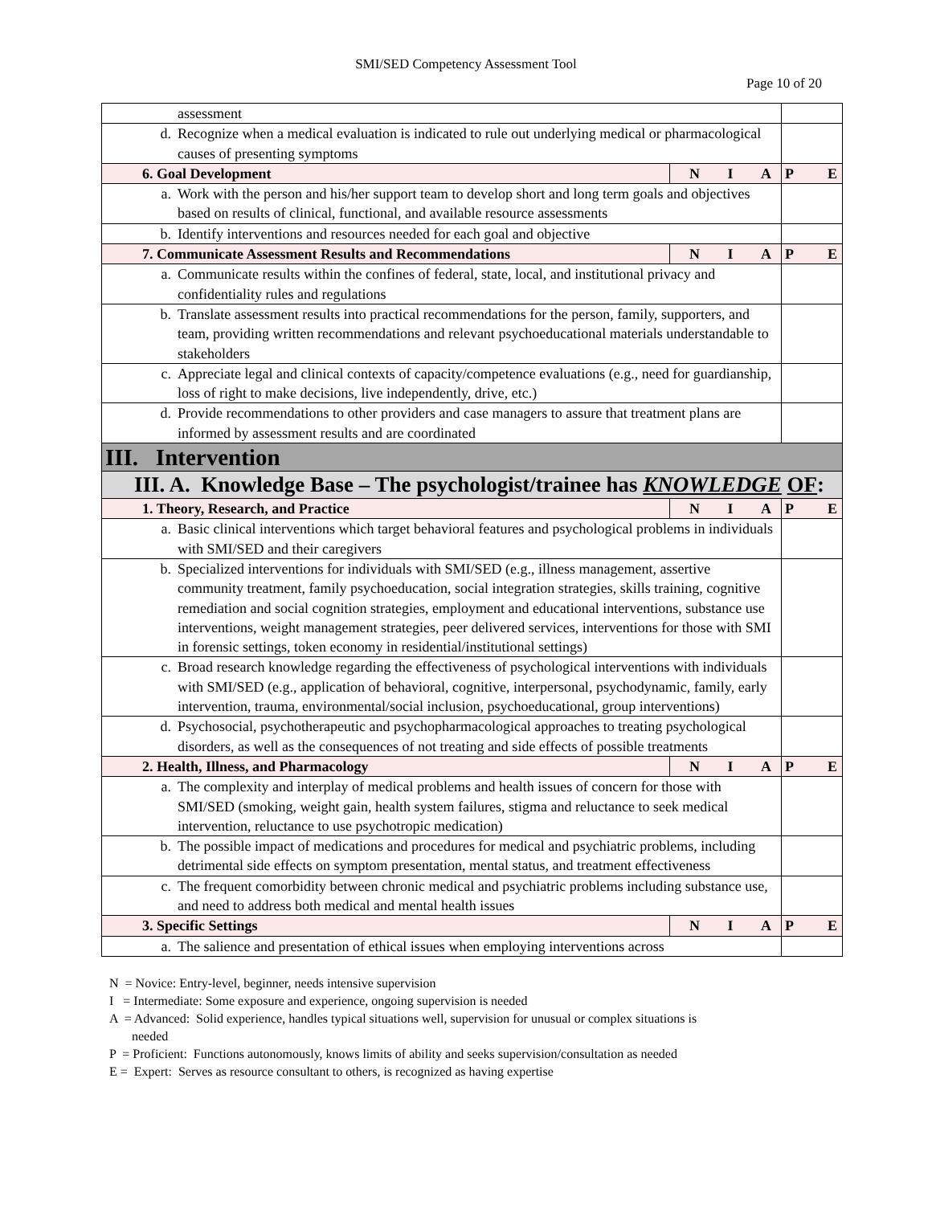SMI/SED Competency Assessment Tool
Page 10 of 20
| assessment | | |
| d. Recognize when a medical evaluation is indicated to rule out underlying medical or pharmacological causes of presenting symptoms | | |
| 6. Goal Development | N I A | P E |
| a. Work with the person and his/her support team to develop short and long term goals and objectives based on results of clinical, functional, and available resource assessments | | |
| b. Identify interventions and resources needed for each goal and objective | | |
| 7. Communicate Assessment Results and Recommendations | N I A | P E |
| a. Communicate results within the confines of federal, state, local, and institutional privacy and confidentiality rules and regulations | | |
| b. Translate assessment results into practical recommendations for the person, family, supporters, and team, providing written recommendations and relevant psychoeducational materials understandable to stakeholders | | |
| c. Appreciate legal and clinical contexts of capacity/competence evaluations (e.g., need for guardianship, loss of right to make decisions, live independently, drive, etc.) | | |
| d. Provide recommendations to other providers and case managers to assure that treatment plans are informed by assessment results and are coordinated | | |
| III. Intervention | | |
| III. A. Knowledge Base – The psychologist/trainee has KNOWLEDGE OF : | | |
| 1. Theory, Research, and Practice | N I A | P E |
| a. Basic clinical interventions which target behavioral features and psychological problems in individuals with SMI/SED and their caregivers | | |
| b. Specialized interventions for individuals with SMI/SED (e.g., illness management, assertive community treatment, family psychoeducation, social integration strategies, skills training, cognitive remediation and social cognition strategies, employment and educational interventions, substance use interventions, weight management strategies, peer delivered services, interventions for those with SMI in forensic settings, token economy in residential/institutional settings) | | |
| c. Broad research knowledge regarding the effectiveness of psychological interventions with individuals with SMI/SED (e.g., application of behavioral, cognitive, interpersonal, psychodynamic, family, early intervention, trauma, environmental/social inclusion, psychoeducational, group interventions) | | |
| d. Psychosocial, psychotherapeutic and psychopharmacological approaches to treating psychological disorders, as well as the consequences of not treating and side effects of possible treatments | | |
| 2. Health, Illness, and Pharmacology | N I A | P E |
| a. The complexity and interplay of medical problems and health issues of concern for those with SMI/SED (smoking, weight gain, health system failures, stigma and reluctance to seek medical intervention, reluctance to use psychotropic medication) | | |
| b. The possible impact of medications and procedures for medical and psychiatric problems, including detrimental side effects on symptom presentation, mental status, and treatment effectiveness | | |
| c. The frequent comorbidity between chronic medical and psychiatric problems including substance use, and need to address both medical and mental health issues | | |
| 3. Specific Settings | N I A | P E |
| a. The salience and presentation of ethical issues when employing interventions across | | |
N = Novice: Entry-level, beginner, needs intensive supervision
I = Intermediate: Some exposure and experience, ongoing supervision is needed
A = Advanced: Solid experience, handles typical situations well, supervision for unusual or complex situations is
needed
P = Proficient: Functions autonomously, knows limits of ability and seeks supervision/consultation as needed
E = Expert: Serves as resource consultant to others, is recognized as having expertise